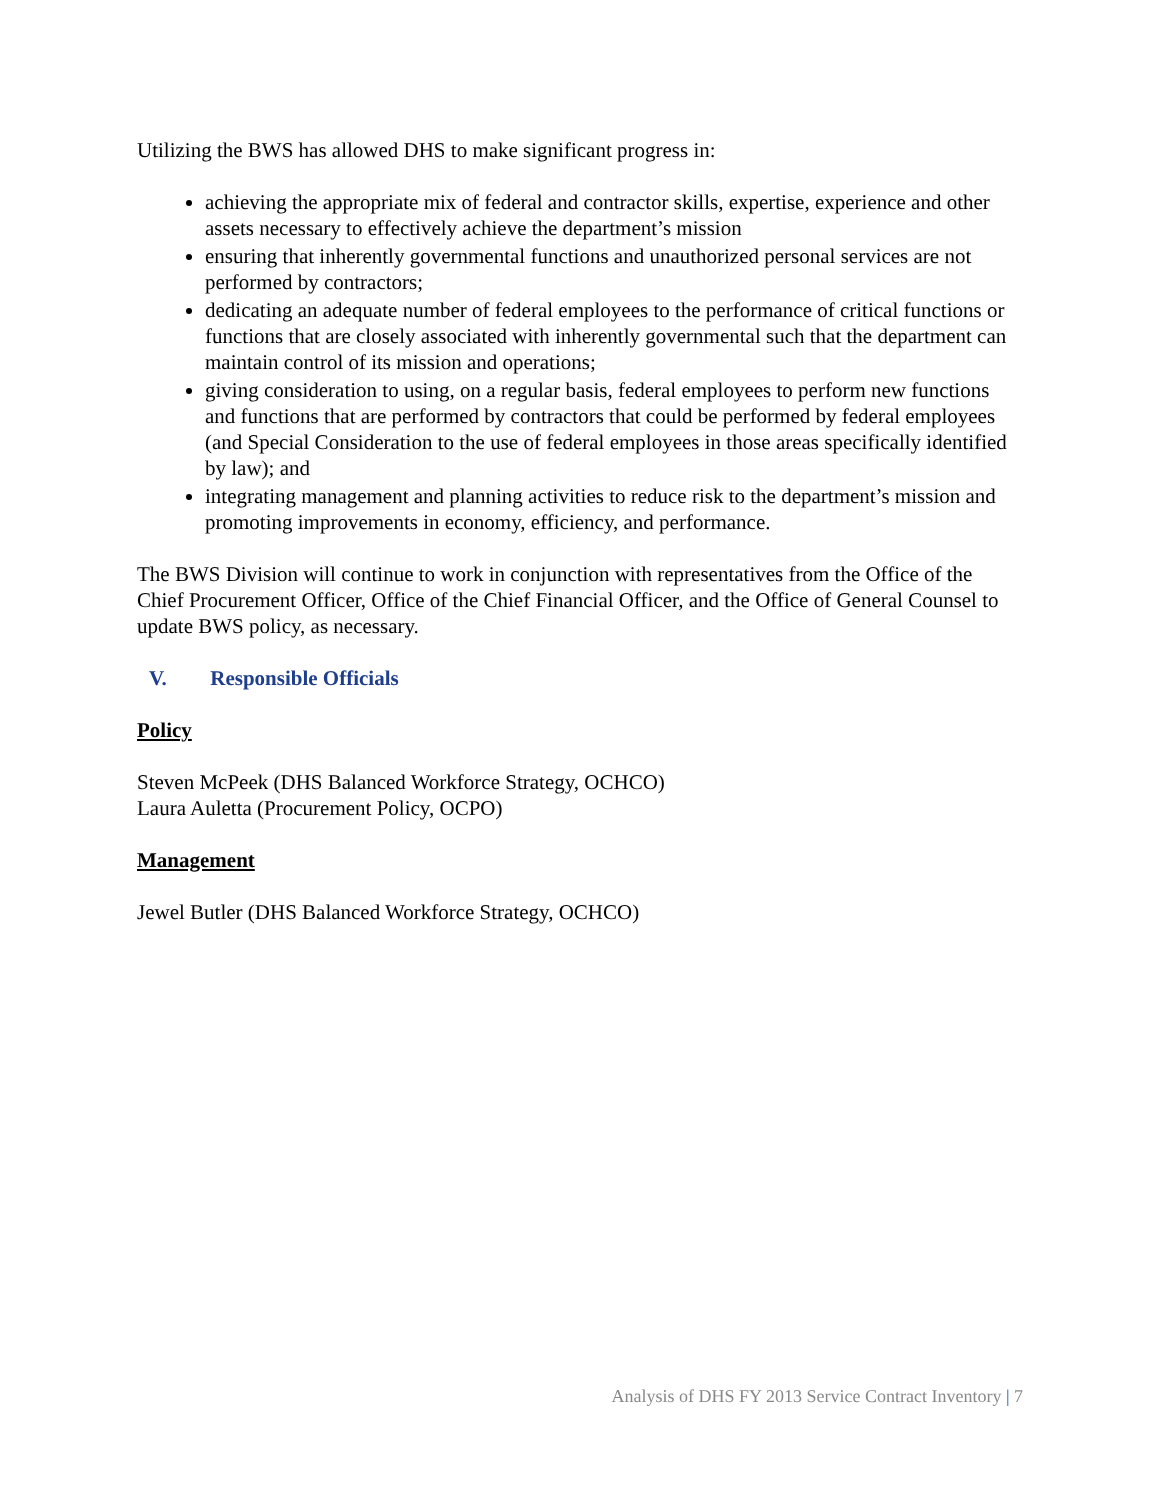Utilizing the BWS has allowed DHS to make significant progress in:
achieving the appropriate mix of federal and contractor skills, expertise, experience and other assets necessary to effectively achieve the department’s mission
ensuring that inherently governmental functions and unauthorized personal services are not performed by contractors;
dedicating an adequate number of federal employees to the performance of critical functions or functions that are closely associated with inherently governmental such that the department can maintain control of its mission and operations;
giving consideration to using, on a regular basis, federal employees to perform new functions and functions that are performed by contractors that could be performed by federal employees (and Special Consideration to the use of federal employees in those areas specifically identified by law); and
integrating management and planning activities to reduce risk to the department’s mission and promoting improvements in economy, efficiency, and performance.
The BWS Division will continue to work in conjunction with representatives from the Office of the Chief Procurement Officer, Office of the Chief Financial Officer, and the Office of General Counsel to update BWS policy, as necessary.
V. Responsible Officials
Policy
Steven McPeek (DHS Balanced Workforce Strategy, OCHCO)
Laura Auletta (Procurement Policy, OCPO)
Management
Jewel Butler (DHS Balanced Workforce Strategy, OCHCO)
Analysis of DHS FY 2013 Service Contract Inventory | 7